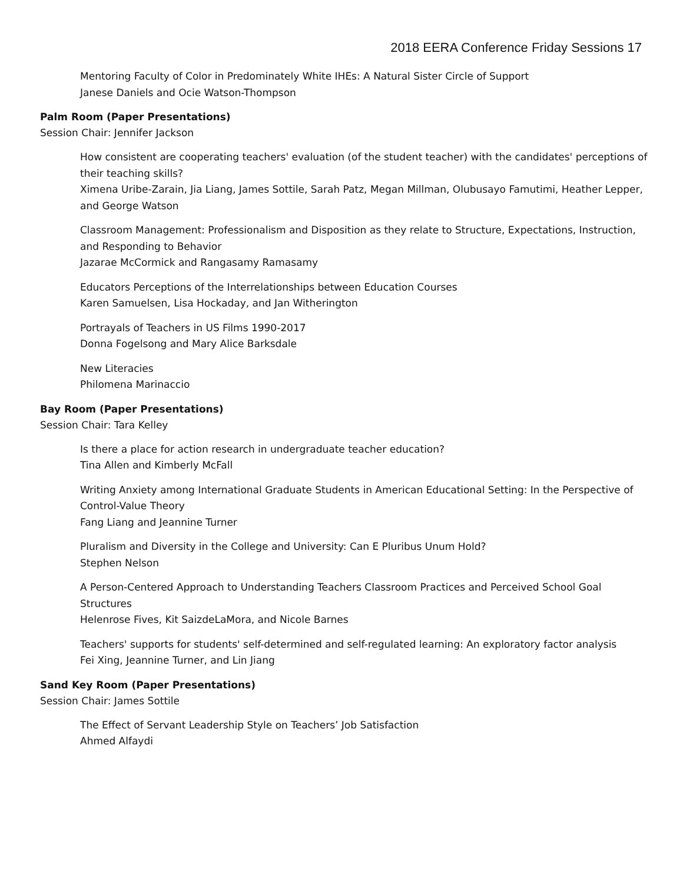2018 EERA Conference Friday Sessions 17
Mentoring Faculty of Color in Predominately White IHEs: A Natural Sister Circle of Support
Janese Daniels and Ocie Watson-Thompson
Palm Room (Paper Presentations)
Session Chair: Jennifer Jackson
How consistent are cooperating teachers' evaluation (of the student teacher) with the candidates' perceptions of their teaching skills?
Ximena Uribe-Zarain, Jia Liang, James Sottile, Sarah Patz, Megan Millman, Olubusayo Famutimi, Heather Lepper, and George Watson
Classroom Management: Professionalism and Disposition as they relate to Structure, Expectations, Instruction, and Responding to Behavior
Jazarae McCormick and Rangasamy Ramasamy
Educators Perceptions of the Interrelationships between Education Courses
Karen Samuelsen, Lisa Hockaday, and Jan Witherington
Portrayals of Teachers in US Films 1990-2017
Donna Fogelsong and Mary Alice Barksdale
New Literacies
Philomena Marinaccio
Bay Room (Paper Presentations)
Session Chair: Tara Kelley
Is there a place for action research in undergraduate teacher education?
Tina Allen and Kimberly McFall
Writing Anxiety among International Graduate Students in American Educational Setting: In the Perspective of Control-Value Theory
Fang Liang and Jeannine Turner
Pluralism and Diversity in the College and University: Can E Pluribus Unum Hold?
Stephen Nelson
A Person-Centered Approach to Understanding Teachers Classroom Practices and Perceived School Goal Structures
Helenrose Fives, Kit SaizdeLaMora, and Nicole Barnes
Teachers' supports for students' self-determined and self-regulated learning: An exploratory factor analysis
Fei Xing, Jeannine Turner, and Lin Jiang
Sand Key Room (Paper Presentations)
Session Chair: James Sottile
The Effect of Servant Leadership Style on Teachers’ Job Satisfaction
Ahmed Alfaydi